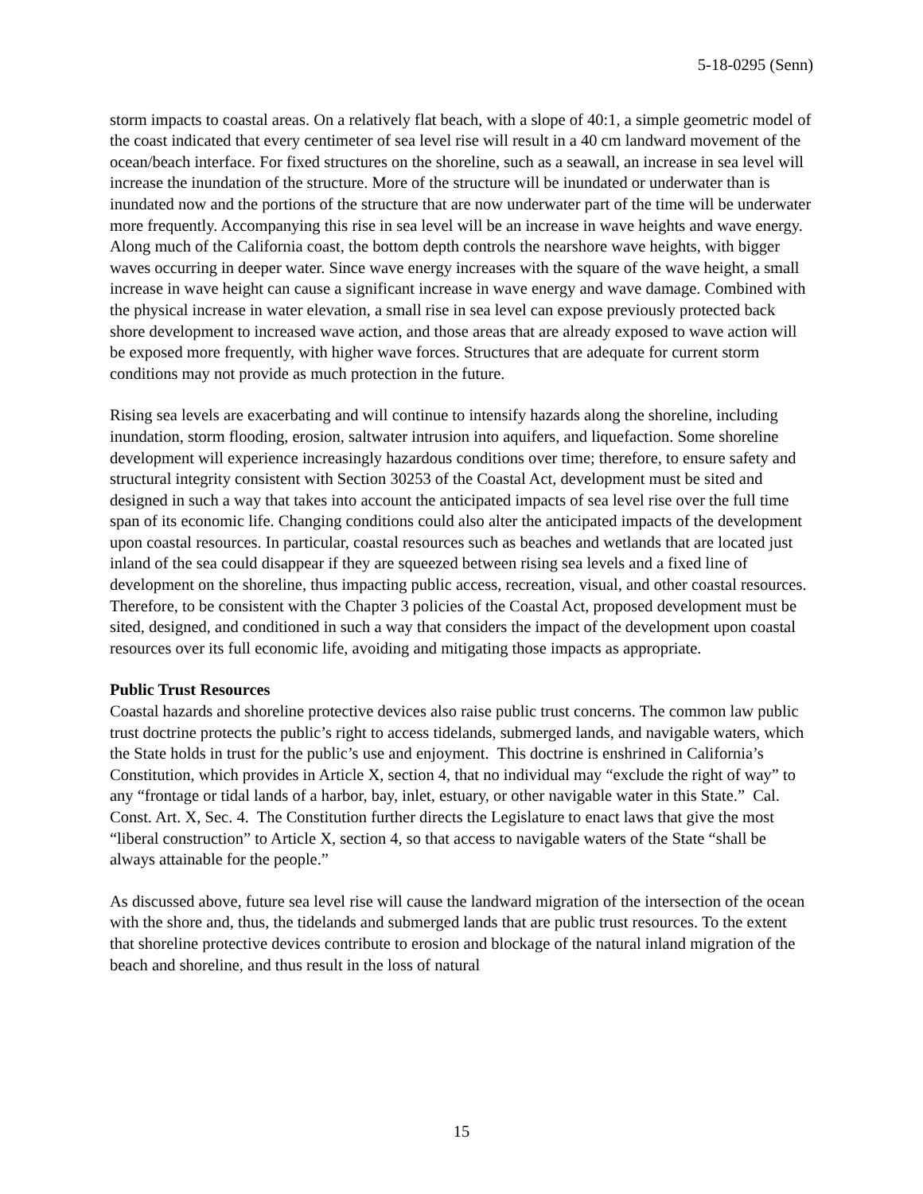5-18-0295 (Senn)
storm impacts to coastal areas. On a relatively flat beach, with a slope of 40:1, a simple geometric model of the coast indicated that every centimeter of sea level rise will result in a 40 cm landward movement of the ocean/beach interface. For fixed structures on the shoreline, such as a seawall, an increase in sea level will increase the inundation of the structure. More of the structure will be inundated or underwater than is inundated now and the portions of the structure that are now underwater part of the time will be underwater more frequently. Accompanying this rise in sea level will be an increase in wave heights and wave energy. Along much of the California coast, the bottom depth controls the nearshore wave heights, with bigger waves occurring in deeper water. Since wave energy increases with the square of the wave height, a small increase in wave height can cause a significant increase in wave energy and wave damage. Combined with the physical increase in water elevation, a small rise in sea level can expose previously protected back shore development to increased wave action, and those areas that are already exposed to wave action will be exposed more frequently, with higher wave forces. Structures that are adequate for current storm conditions may not provide as much protection in the future.
Rising sea levels are exacerbating and will continue to intensify hazards along the shoreline, including inundation, storm flooding, erosion, saltwater intrusion into aquifers, and liquefaction. Some shoreline development will experience increasingly hazardous conditions over time; therefore, to ensure safety and structural integrity consistent with Section 30253 of the Coastal Act, development must be sited and designed in such a way that takes into account the anticipated impacts of sea level rise over the full time span of its economic life. Changing conditions could also alter the anticipated impacts of the development upon coastal resources. In particular, coastal resources such as beaches and wetlands that are located just inland of the sea could disappear if they are squeezed between rising sea levels and a fixed line of development on the shoreline, thus impacting public access, recreation, visual, and other coastal resources. Therefore, to be consistent with the Chapter 3 policies of the Coastal Act, proposed development must be sited, designed, and conditioned in such a way that considers the impact of the development upon coastal resources over its full economic life, avoiding and mitigating those impacts as appropriate.
Public Trust Resources
Coastal hazards and shoreline protective devices also raise public trust concerns. The common law public trust doctrine protects the public’s right to access tidelands, submerged lands, and navigable waters, which the State holds in trust for the public’s use and enjoyment. This doctrine is enshrined in California’s Constitution, which provides in Article X, section 4, that no individual may “exclude the right of way” to any “frontage or tidal lands of a harbor, bay, inlet, estuary, or other navigable water in this State.” Cal. Const. Art. X, Sec. 4. The Constitution further directs the Legislature to enact laws that give the most “liberal construction” to Article X, section 4, so that access to navigable waters of the State “shall be always attainable for the people.”
As discussed above, future sea level rise will cause the landward migration of the intersection of the ocean with the shore and, thus, the tidelands and submerged lands that are public trust resources. To the extent that shoreline protective devices contribute to erosion and blockage of the natural inland migration of the beach and shoreline, and thus result in the loss of natural
15